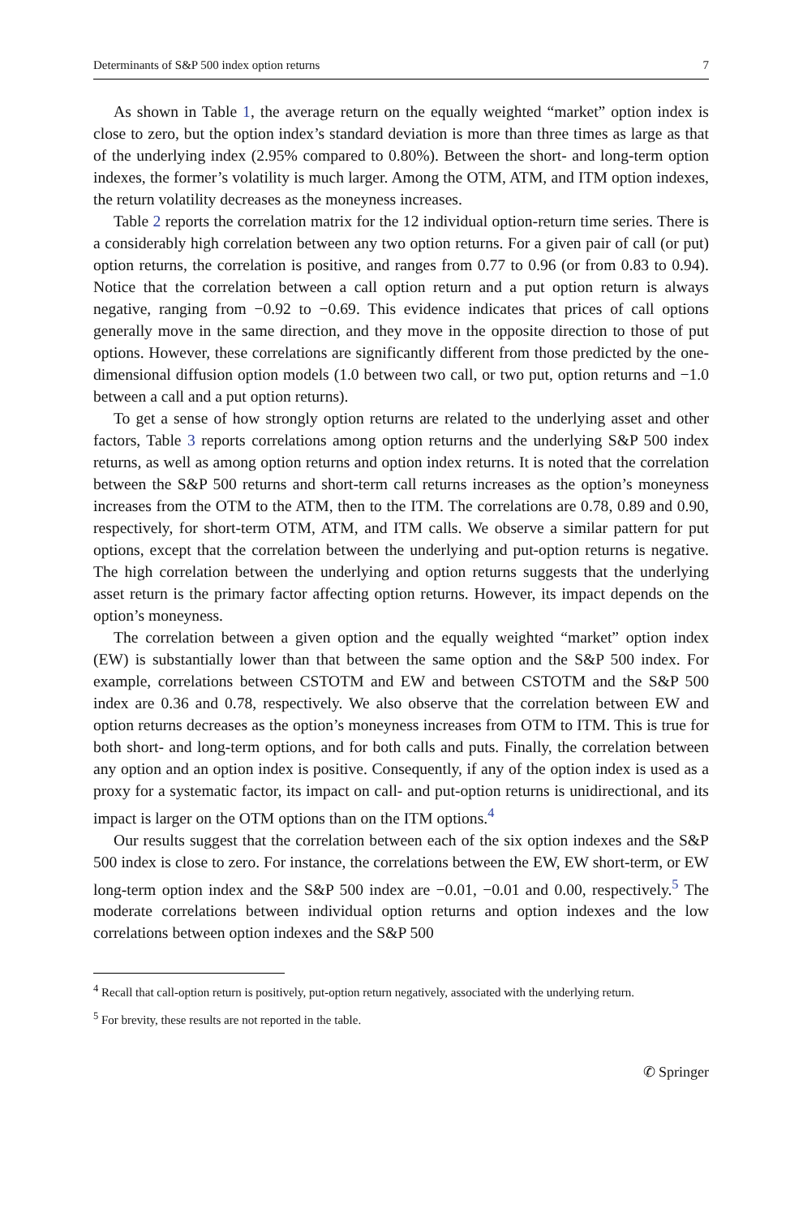Determinants of S&P 500 index option returns 7
As shown in Table 1, the average return on the equally weighted “market” option index is close to zero, but the option index’s standard deviation is more than three times as large as that of the underlying index (2.95% compared to 0.80%). Between the short- and long-term option indexes, the former’s volatility is much larger. Among the OTM, ATM, and ITM option indexes, the return volatility decreases as the moneyness increases.
Table 2 reports the correlation matrix for the 12 individual option-return time series. There is a considerably high correlation between any two option returns. For a given pair of call (or put) option returns, the correlation is positive, and ranges from 0.77 to 0.96 (or from 0.83 to 0.94). Notice that the correlation between a call option return and a put option return is always negative, ranging from −0.92 to −0.69. This evidence indicates that prices of call options generally move in the same direction, and they move in the opposite direction to those of put options. However, these correlations are significantly different from those predicted by the one-dimensional diffusion option models (1.0 between two call, or two put, option returns and −1.0 between a call and a put option returns).
To get a sense of how strongly option returns are related to the underlying asset and other factors, Table 3 reports correlations among option returns and the underlying S&P 500 index returns, as well as among option returns and option index returns. It is noted that the correlation between the S&P 500 returns and short-term call returns increases as the option’s moneyness increases from the OTM to the ATM, then to the ITM. The correlations are 0.78, 0.89 and 0.90, respectively, for short-term OTM, ATM, and ITM calls. We observe a similar pattern for put options, except that the correlation between the underlying and put-option returns is negative. The high correlation between the underlying and option returns suggests that the underlying asset return is the primary factor affecting option returns. However, its impact depends on the option’s moneyness.
The correlation between a given option and the equally weighted “market” option index (EW) is substantially lower than that between the same option and the S&P 500 index. For example, correlations between CSTOTM and EW and between CSTOTM and the S&P 500 index are 0.36 and 0.78, respectively. We also observe that the correlation between EW and option returns decreases as the option’s moneyness increases from OTM to ITM. This is true for both short- and long-term options, and for both calls and puts. Finally, the correlation between any option and an option index is positive. Consequently, if any of the option index is used as a proxy for a systematic factor, its impact on call- and put-option returns is unidirectional, and its impact is larger on the OTM options than on the ITM options.<sup>4</sup>
Our results suggest that the correlation between each of the six option indexes and the S&P 500 index is close to zero. For instance, the correlations between the EW, EW short-term, or EW long-term option index and the S&P 500 index are −0.01, −0.01 and 0.00, respectively.<sup>5</sup> The moderate correlations between individual option returns and option indexes and the low correlations between option indexes and the S&P 500
<sup>4</sup> Recall that call-option return is positively, put-option return negatively, associated with the underlying return.
<sup>5</sup> For brevity, these results are not reported in the table.
✆ Springer